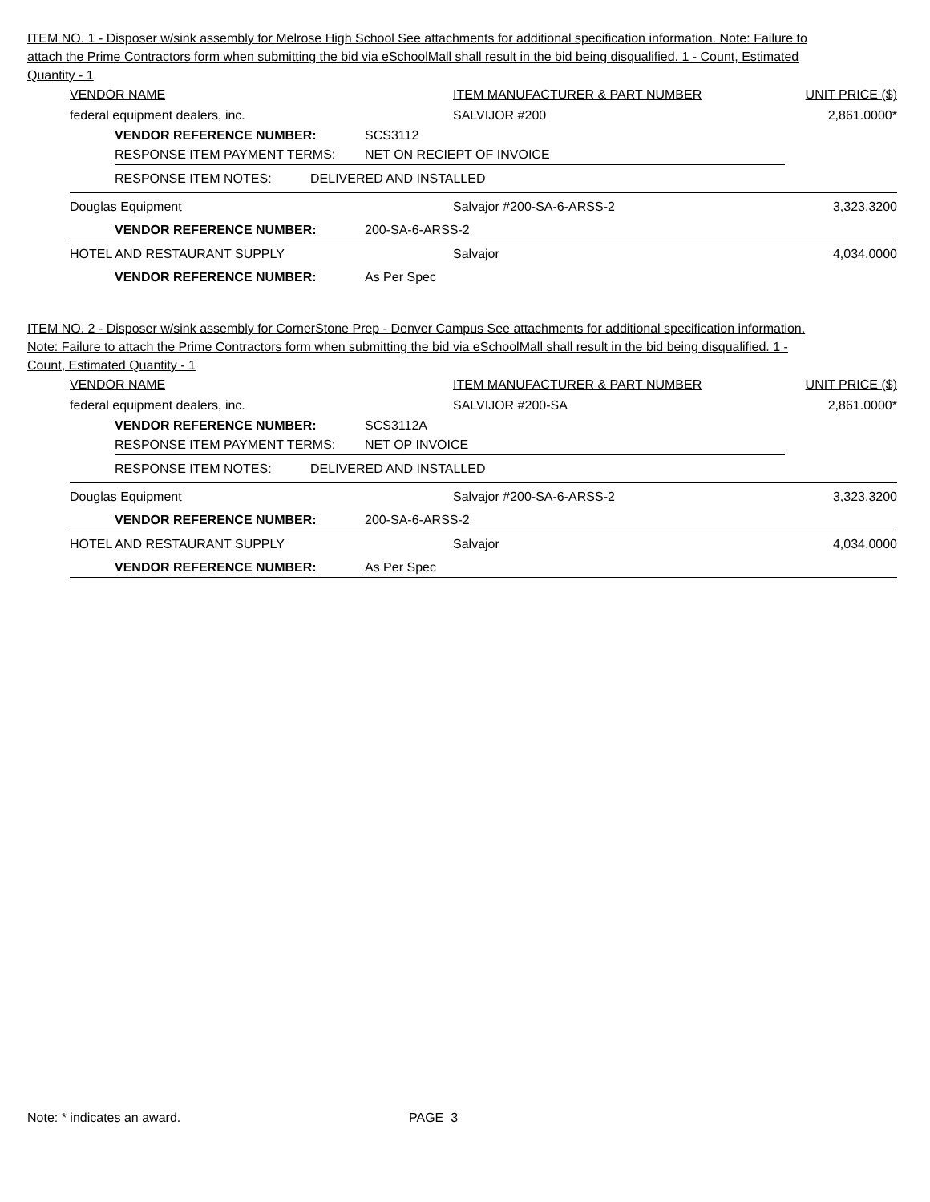ITEM NO. 1 - Disposer w/sink assembly for Melrose High School See attachments for additional specification information. Note: Failure to attach the Prime Contractors form when submitting the bid via eSchoolMall shall result in the bid being disqualified. 1 - Count, Estimated Quantity - 1
VENDOR NAME ITEM MANUFACTURER & PART NUMBER UNIT PRICE ($)
federal equipment dealers, inc. SALVIJOR #200 2,861.0000*
VENDOR REFERENCE NUMBER: SCS3112
RESPONSE ITEM PAYMENT TERMS: NET ON RECIEPT OF INVOICE
RESPONSE ITEM NOTES: DELIVERED AND INSTALLED
Douglas Equipment Salvajor #200-SA-6-ARSS-2 3,323.3200
VENDOR REFERENCE NUMBER: 200-SA-6-ARSS-2
HOTEL AND RESTAURANT SUPPLY Salvajor 4,034.0000
VENDOR REFERENCE NUMBER: As Per Spec
ITEM NO. 2 - Disposer w/sink assembly for CornerStone Prep - Denver Campus See attachments for additional specification information. Note: Failure to attach the Prime Contractors form when submitting the bid via eSchoolMall shall result in the bid being disqualified. 1 - Count, Estimated Quantity - 1
VENDOR NAME ITEM MANUFACTURER & PART NUMBER UNIT PRICE ($)
federal equipment dealers, inc. SALVIJOR #200-SA 2,861.0000*
VENDOR REFERENCE NUMBER: SCS3112A
RESPONSE ITEM PAYMENT TERMS: NET OP INVOICE
RESPONSE ITEM NOTES: DELIVERED AND INSTALLED
Douglas Equipment Salvajor #200-SA-6-ARSS-2 3,323.3200
VENDOR REFERENCE NUMBER: 200-SA-6-ARSS-2
HOTEL AND RESTAURANT SUPPLY Salvajor 4,034.0000
VENDOR REFERENCE NUMBER: As Per Spec
Note: * indicates an award. PAGE 3